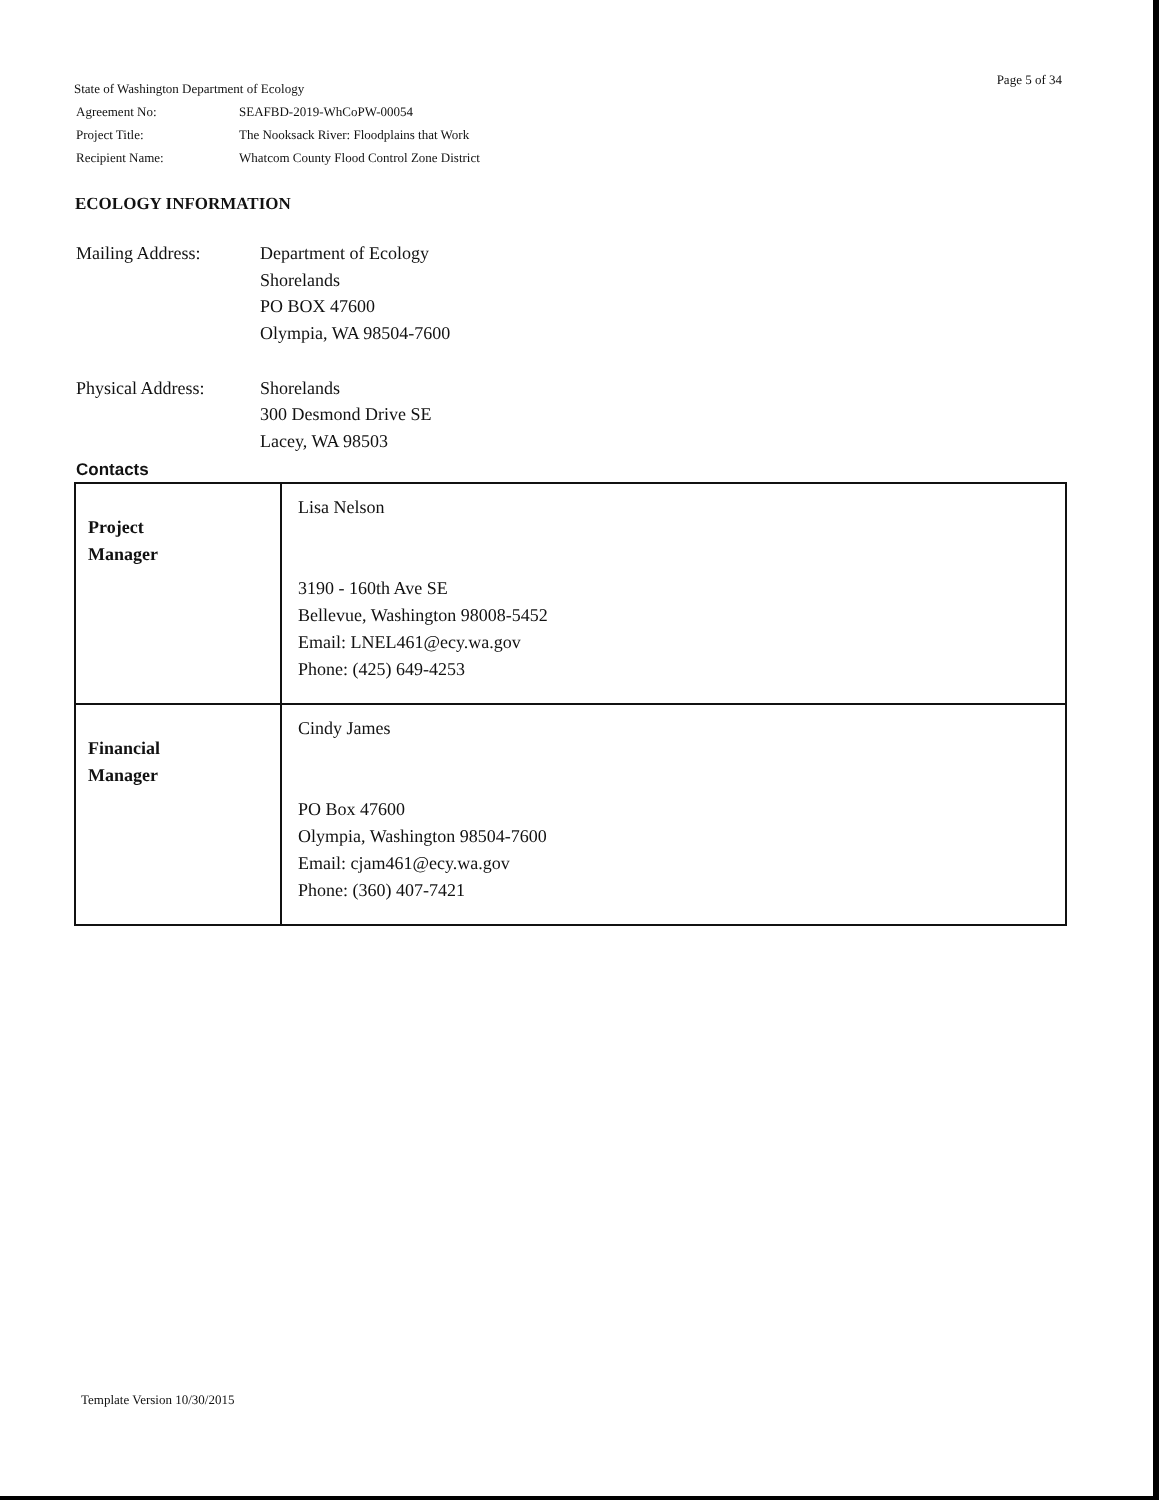Page 5 of 34
State of Washington Department of Ecology
| Agreement No: | SEAFBD-2019-WhCoPW-00054 |
| Project Title: | The Nooksack River: Floodplains that Work |
| Recipient Name: | Whatcom County Flood Control Zone District |
ECOLOGY INFORMATION
| Mailing Address: | Department of Ecology Shorelands PO BOX 47600 Olympia, WA 98504-7600 |
| Physical Address: | Shorelands 300 Desmond Drive SE Lacey, WA 98503 |
Contacts
| Project Manager | Lisa Nelson 3190 - 160th Ave SE Bellevue, Washington 98008-5452 Email: LNEL461@ecy.wa.gov Phone: (425) 649-4253 |
| Financial Manager | Cindy James PO Box 47600 Olympia, Washington 98504-7600 Email: cjam461@ecy.wa.gov Phone: (360) 407-7421 |
Template Version 10/30/2015